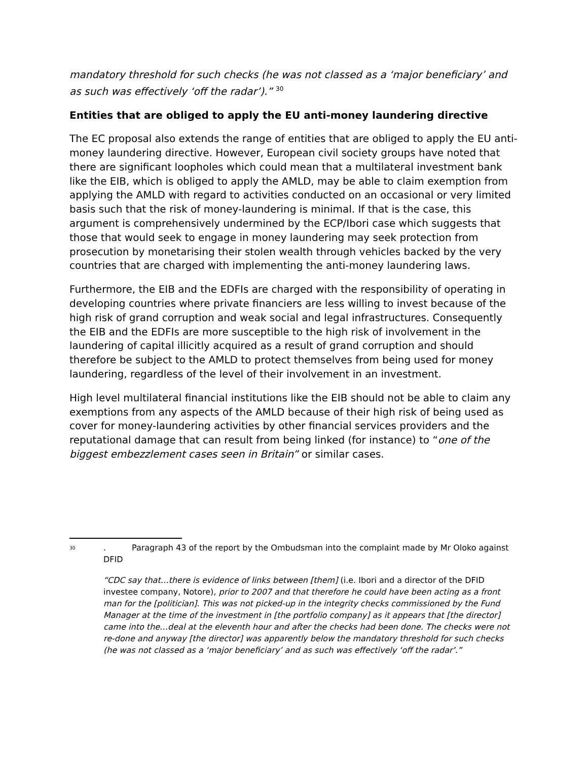mandatory threshold for such checks (he was not classed as a ‘major beneficiary’ and as such was effectively ‘off the radar’).” <sup>30</sup>
Entities that are obliged to apply the EU anti-money laundering directive
The EC proposal also extends the range of entities that are obliged to apply the EU anti-money laundering directive. However, European civil society groups have noted that there are significant loopholes which could mean that a multilateral investment bank like the EIB, which is obliged to apply the AMLD, may be able to claim exemption from applying the AMLD with regard to activities conducted on an occasional or very limited basis such that the risk of money-laundering is minimal. If that is the case, this argument is comprehensively undermined by the ECP/Ibori case which suggests that those that would seek to engage in money laundering may seek protection from prosecution by monetarising their stolen wealth through vehicles backed by the very countries that are charged with implementing the anti-money laundering laws.
Furthermore, the EIB and the EDFIs are charged with the responsibility of operating in developing countries where private financiers are less willing to invest because of the high risk of grand corruption and weak social and legal infrastructures. Consequently the EIB and the EDFIs are more susceptible to the high risk of involvement in the laundering of capital illicitly acquired as a result of grand corruption and should therefore be subject to the AMLD to protect themselves from being used for money laundering, regardless of the level of their involvement in an investment.
High level multilateral financial institutions like the EIB should not be able to claim any exemptions from any aspects of the AMLD because of their high risk of being used as cover for money-laundering activities by other financial services providers and the reputational damage that can result from being linked (for instance) to “one of the biggest embezzlement cases seen in Britain” or similar cases.
<sup>30</sup>
. Paragraph 43 of the report by the Ombudsman into the complaint made by Mr Oloko against DFID
“CDC say that…there is evidence of links between [them] (i.e. Ibori and a director of the DFID investee company, Notore), prior to 2007 and that therefore he could have been acting as a front man for the [politician]. This was not picked-up in the integrity checks commissioned by the Fund Manager at the time of the investment in [the portfolio company] as it appears that [the director] came into the…deal at the eleventh hour and after the checks had been done. The checks were not re-done and anyway [the director] was apparently below the mandatory threshold for such checks (he was not classed as a ‘major beneficiary’ and as such was effectively ‘off the radar’.”